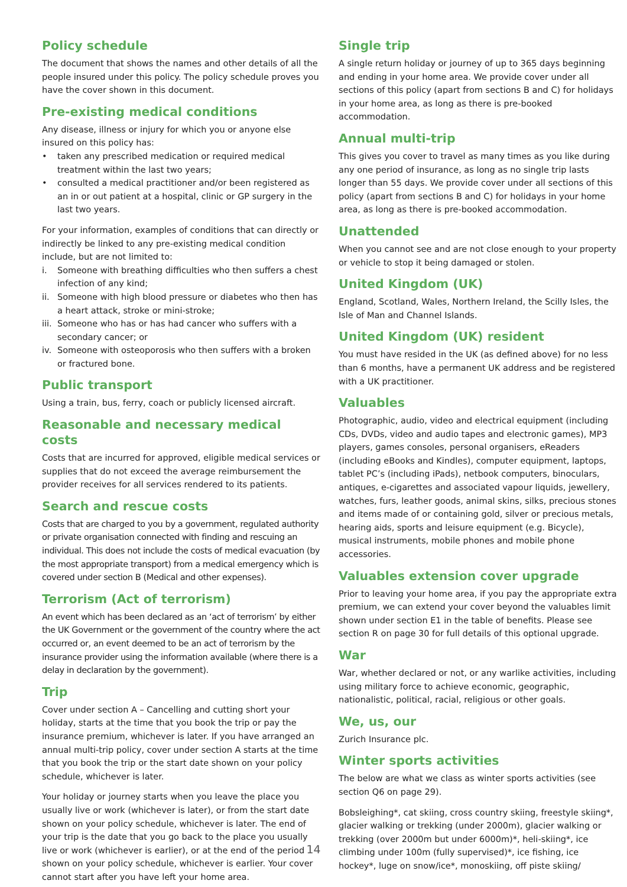Policy schedule
The document that shows the names and other details of all the people insured under this policy. The policy schedule proves you have the cover shown in this document.
Pre-existing medical conditions
Any disease, illness or injury for which you or anyone else insured on this policy has:
• taken any prescribed medication or required medical treatment within the last two years;
• consulted a medical practitioner and/or been registered as an in or out patient at a hospital, clinic or GP surgery in the last two years.
For your information, examples of conditions that can directly or indirectly be linked to any pre-existing medical condition include, but are not limited to:
i. Someone with breathing difficulties who then suffers a chest infection of any kind;
ii. Someone with high blood pressure or diabetes who then has a heart attack, stroke or mini-stroke;
iii. Someone who has or has had cancer who suffers with a secondary cancer; or
iv. Someone with osteoporosis who then suffers with a broken or fractured bone.
Public transport
Using a train, bus, ferry, coach or publicly licensed aircraft.
Reasonable and necessary medical costs
Costs that are incurred for approved, eligible medical services or supplies that do not exceed the average reimbursement the provider receives for all services rendered to its patients.
Search and rescue costs
Costs that are charged to you by a government, regulated authority or private organisation connected with finding and rescuing an individual. This does not include the costs of medical evacuation (by the most appropriate transport) from a medical emergency which is covered under section B (Medical and other expenses).
Terrorism (Act of terrorism)
An event which has been declared as an ‘act of terrorism’ by either the UK Government or the government of the country where the act occurred or, an event deemed to be an act of terrorism by the insurance provider using the information available (where there is a delay in declaration by the government).
Trip
Cover under section A – Cancelling and cutting short your holiday, starts at the time that you book the trip or pay the insurance premium, whichever is later. If you have arranged an annual multi-trip policy, cover under section A starts at the time that you book the trip or the start date shown on your policy schedule, whichever is later.
Your holiday or journey starts when you leave the place you usually live or work (whichever is later), or from the start date shown on your policy schedule, whichever is later. The end of your trip is the date that you go back to the place you usually live or work (whichever is earlier), or at the end of the period shown on your policy schedule, whichever is earlier. Your cover cannot start after you have left your home area.
Single trip
A single return holiday or journey of up to 365 days beginning and ending in your home area. We provide cover under all sections of this policy (apart from sections B and C) for holidays in your home area, as long as there is pre-booked accommodation.
Annual multi-trip
This gives you cover to travel as many times as you like during any one period of insurance, as long as no single trip lasts longer than 55 days. We provide cover under all sections of this policy (apart from sections B and C) for holidays in your home area, as long as there is pre-booked accommodation.
Unattended
When you cannot see and are not close enough to your property or vehicle to stop it being damaged or stolen.
United Kingdom (UK)
England, Scotland, Wales, Northern Ireland, the Scilly Isles, the Isle of Man and Channel Islands.
United Kingdom (UK) resident
You must have resided in the UK (as defined above) for no less than 6 months, have a permanent UK address and be registered with a UK practitioner.
Valuables
Photographic, audio, video and electrical equipment (including CDs, DVDs, video and audio tapes and electronic games), MP3 players, games consoles, personal organisers, eReaders (including eBooks and Kindles), computer equipment, laptops, tablet PC’s (including iPads), netbook computers, binoculars, antiques, e-cigarettes and associated vapour liquids, jewellery, watches, furs, leather goods, animal skins, silks, precious stones and items made of or containing gold, silver or precious metals, hearing aids, sports and leisure equipment (e.g. Bicycle), musical instruments, mobile phones and mobile phone accessories.
Valuables extension cover upgrade
Prior to leaving your home area, if you pay the appropriate extra premium, we can extend your cover beyond the valuables limit shown under section E1 in the table of benefits. Please see section R on page 30 for full details of this optional upgrade.
War
War, whether declared or not, or any warlike activities, including using military force to achieve economic, geographic, nationalistic, political, racial, religious or other goals.
We, us, our
Zurich Insurance plc.
Winter sports activities
The below are what we class as winter sports activities (see section Q6 on page 29).
Bobsleighing*, cat skiing, cross country skiing, freestyle skiing*, glacier walking or trekking (under 2000m), glacier walking or trekking (over 2000m but under 6000m)*, heli-skiing*, ice climbing under 100m (fully supervised)*, ice fishing, ice hockey*, luge on snow/ice*, monoskiing, off piste skiing/
14